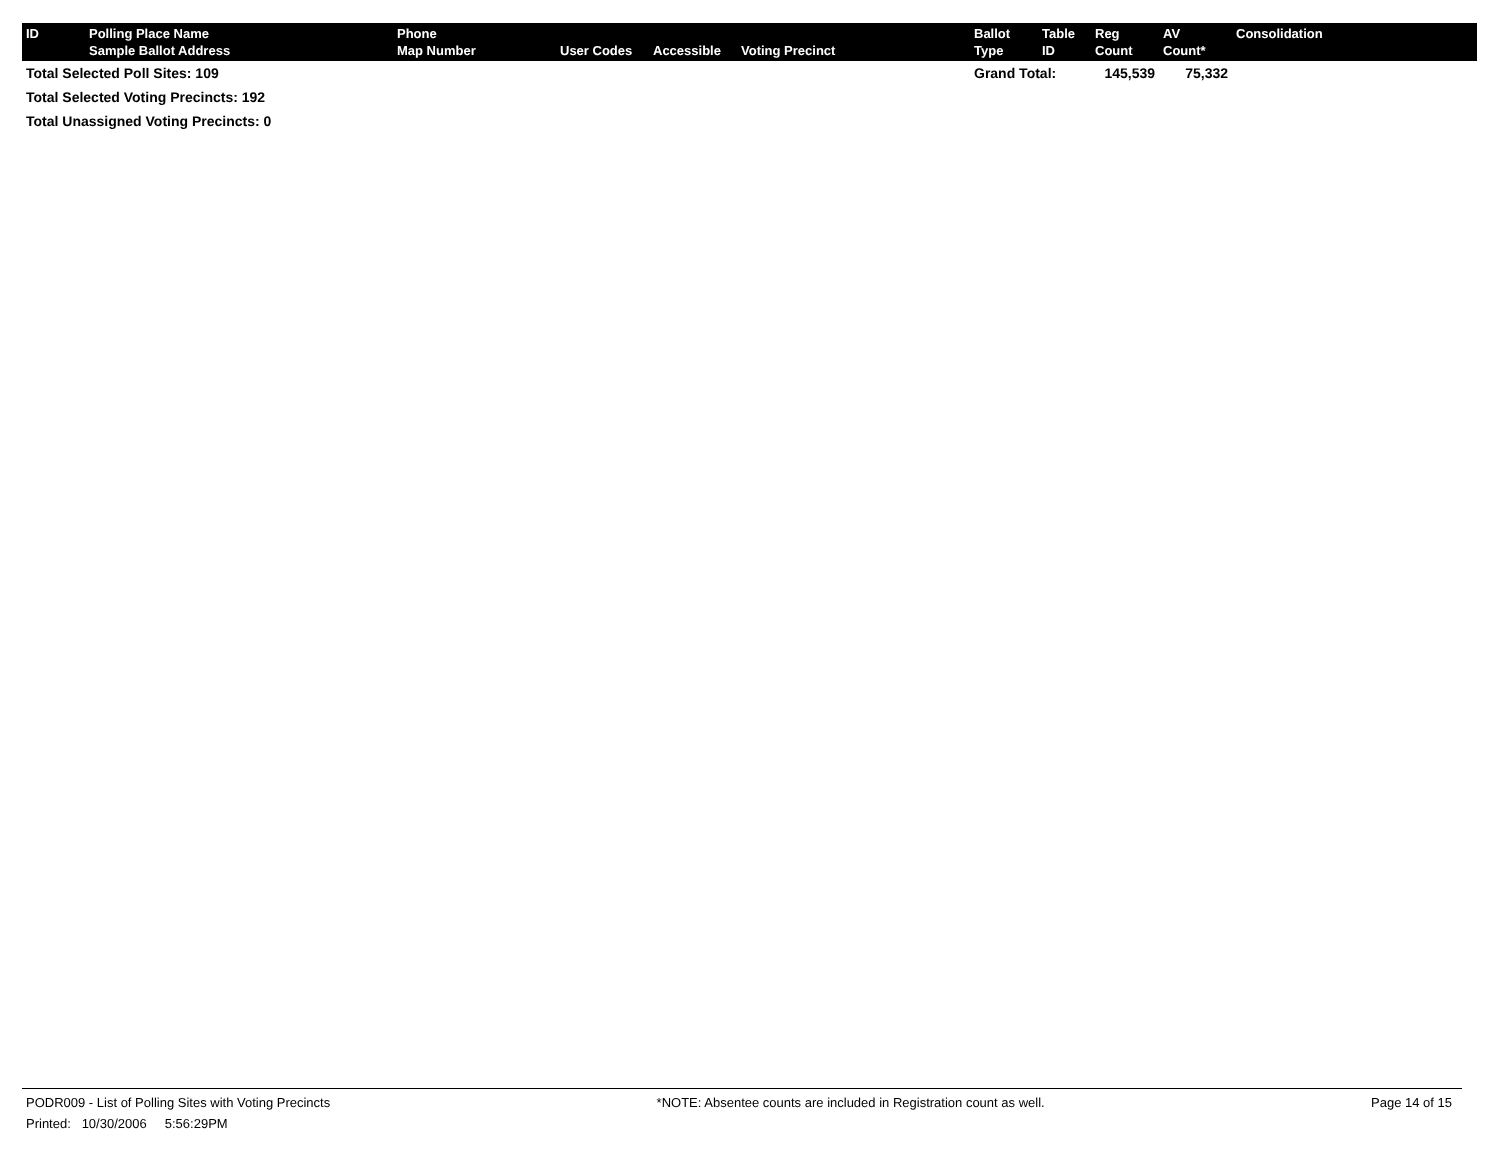| ID | Polling Place Name Sample Ballot Address | Phone Map Number | User Codes | Accessible | Voting Precinct | Ballot Type | Table ID | Reg Count | AV Count* | Consolidation |
| --- | --- | --- | --- | --- | --- | --- | --- | --- | --- | --- |
| Total Selected Poll Sites: 109 | | | | | | Grand Total: | | 145,539 | 75,332 | |
| Total Selected Voting Precincts: 192 | | | | | | | | | | |
| Total Unassigned Voting Precincts: 0 | | | | | | | | | | |
PODR009 - List of Polling Sites with Voting Precincts *NOTE: Absentee counts are included in Registration count as well. Page 14 of 15
Printed: 10/30/2006 5:56:29PM